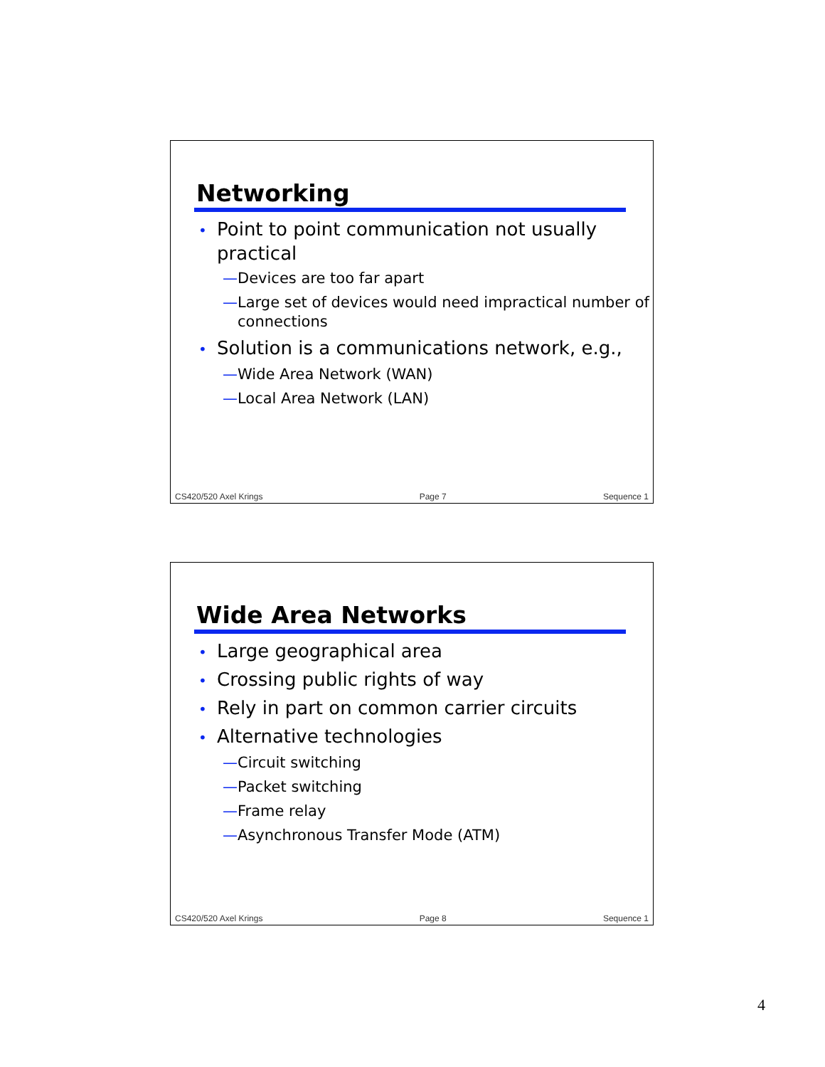Networking
• Point to point communication not usually practical
—Devices are too far apart
—Large set of devices would need impractical number of connections
• Solution is a communications network, e.g.,
—Wide Area Network (WAN)
—Local Area Network (LAN)
CS420/520 Axel Krings Page 7 Sequence 1
Wide Area Networks
• Large geographical area
• Crossing public rights of way
• Rely in part on common carrier circuits
• Alternative technologies
—Circuit switching
—Packet switching
—Frame relay
—Asynchronous Transfer Mode (ATM)
CS420/520 Axel Krings Page 8 Sequence 1
4